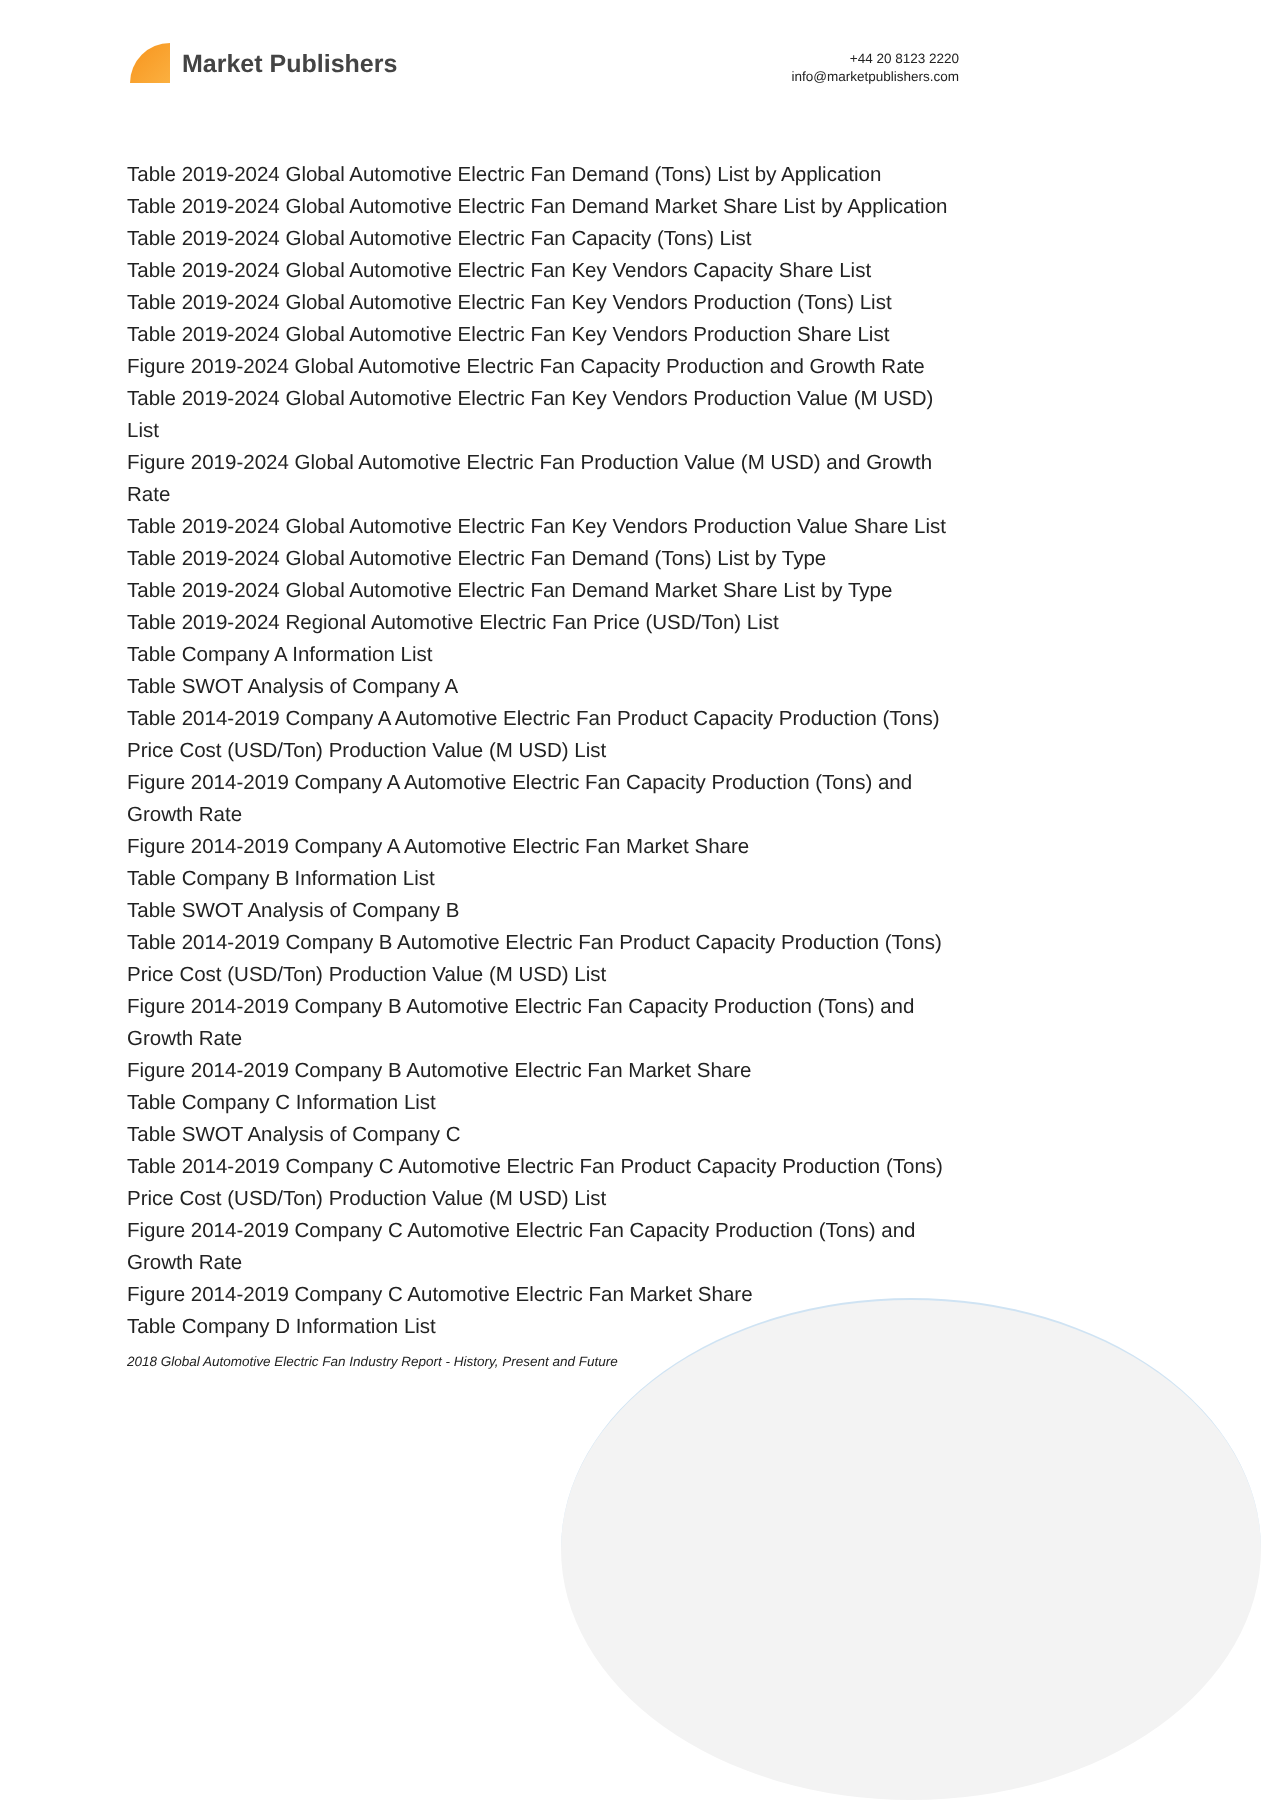Market Publishers
+44 20 8123 2220
info@marketpublishers.com
Table 2019-2024 Global Automotive Electric Fan Demand (Tons) List by Application
Table 2019-2024 Global Automotive Electric Fan Demand Market Share List by Application
Table 2019-2024 Global Automotive Electric Fan Capacity (Tons) List
Table 2019-2024 Global Automotive Electric Fan Key Vendors Capacity Share List
Table 2019-2024 Global Automotive Electric Fan Key Vendors Production (Tons) List
Table 2019-2024 Global Automotive Electric Fan Key Vendors Production Share List
Figure 2019-2024 Global Automotive Electric Fan Capacity Production and Growth Rate
Table 2019-2024 Global Automotive Electric Fan Key Vendors Production Value (M USD) List
Figure 2019-2024 Global Automotive Electric Fan Production Value (M USD) and Growth Rate
Table 2019-2024 Global Automotive Electric Fan Key Vendors Production Value Share List
Table 2019-2024 Global Automotive Electric Fan Demand (Tons) List by Type
Table 2019-2024 Global Automotive Electric Fan Demand Market Share List by Type
Table 2019-2024 Regional Automotive Electric Fan Price (USD/Ton) List
Table Company A Information List
Table SWOT Analysis of Company A
Table 2014-2019 Company A Automotive Electric Fan Product Capacity Production (Tons) Price Cost (USD/Ton) Production Value (M USD) List
Figure 2014-2019 Company A Automotive Electric Fan Capacity Production (Tons) and Growth Rate
Figure 2014-2019 Company A Automotive Electric Fan Market Share
Table Company B Information List
Table SWOT Analysis of Company B
Table 2014-2019 Company B Automotive Electric Fan Product Capacity Production (Tons) Price Cost (USD/Ton) Production Value (M USD) List
Figure 2014-2019 Company B Automotive Electric Fan Capacity Production (Tons) and Growth Rate
Figure 2014-2019 Company B Automotive Electric Fan Market Share
Table Company C Information List
Table SWOT Analysis of Company C
Table 2014-2019 Company C Automotive Electric Fan Product Capacity Production (Tons) Price Cost (USD/Ton) Production Value (M USD) List
Figure 2014-2019 Company C Automotive Electric Fan Capacity Production (Tons) and Growth Rate
Figure 2014-2019 Company C Automotive Electric Fan Market Share
Table Company D Information List
2018 Global Automotive Electric Fan Industry Report - History, Present and Future